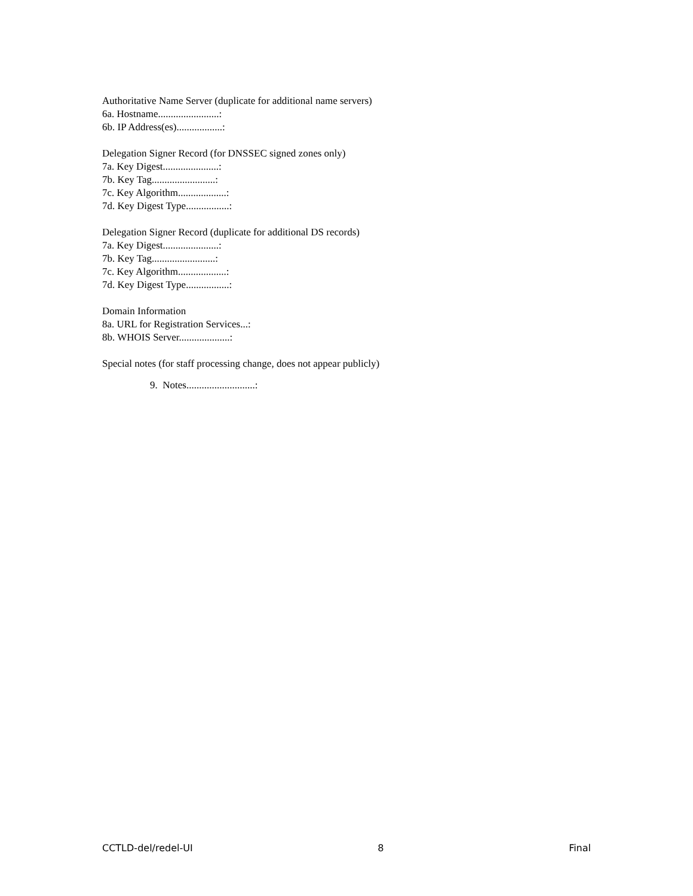Authoritative Name Server (duplicate for additional name servers)
6a. Hostname........................:
6b. IP Address(es)..................:
Delegation Signer Record (for DNSSEC signed zones only)
7a. Key Digest......................:
7b. Key Tag.........................:
7c. Key Algorithm...................:
7d. Key Digest Type.................:
Delegation Signer Record (duplicate for additional DS records)
7a. Key Digest......................:
7b. Key Tag.........................:
7c. Key Algorithm...................:
7d. Key Digest Type.................:
Domain Information
8a. URL for Registration Services...:
8b. WHOIS Server....................:
Special notes (for staff processing change, does not appear publicly)
9. Notes...........................:
CCTLD-del/redel-UI 8 Final